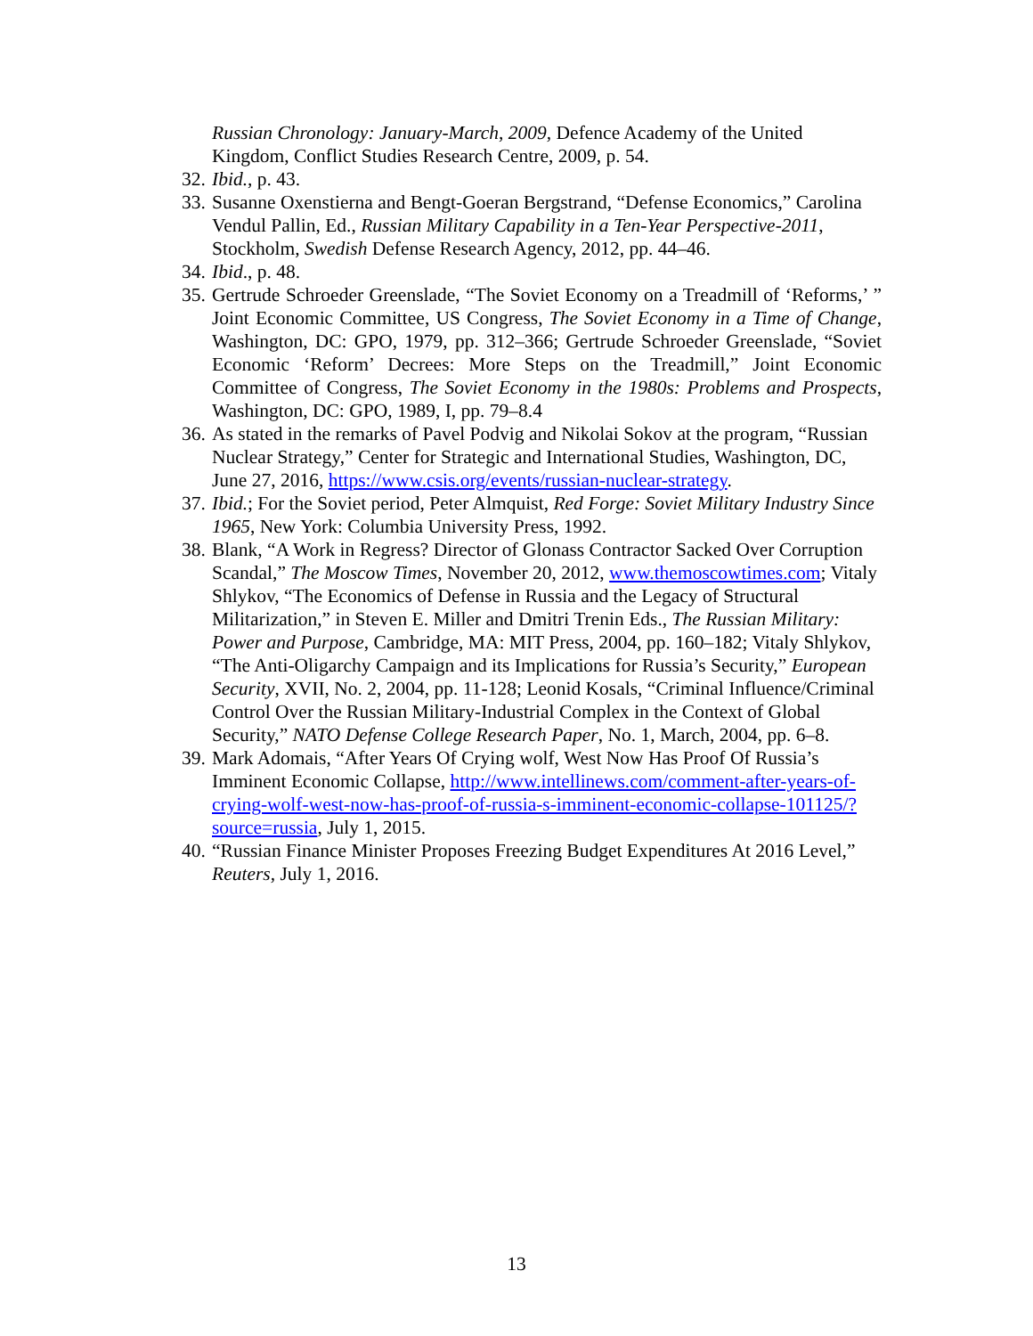Russian Chronology: January-March, 2009, Defence Academy of the United Kingdom, Conflict Studies Research Centre, 2009, p. 54.
32. Ibid., p. 43.
33. Susanne Oxenstierna and Bengt-Goeran Bergstrand, “Defense Economics,” Carolina Vendul Pallin, Ed., Russian Military Capability in a Ten-Year Perspective-2011, Stockholm, Swedish Defense Research Agency, 2012, pp. 44–46.
34. Ibid., p. 48.
35. Gertrude Schroeder Greenslade, “The Soviet Economy on a Treadmill of ‘Reforms,’ ” Joint Economic Committee, US Congress, The Soviet Economy in a Time of Change, Washington, DC: GPO, 1979, pp. 312–366; Gertrude Schroeder Greenslade, “Soviet Economic ‘Reform’ Decrees: More Steps on the Treadmill,” Joint Economic Committee of Congress, The Soviet Economy in the 1980s: Problems and Prospects, Washington, DC: GPO, 1989, I, pp. 79–8.4
36. As stated in the remarks of Pavel Podvig and Nikolai Sokov at the program, “Russian Nuclear Strategy,” Center for Strategic and International Studies, Washington, DC, June 27, 2016, https://www.csis.org/events/russian-nuclear-strategy.
37. Ibid.; For the Soviet period, Peter Almquist, Red Forge: Soviet Military Industry Since 1965, New York: Columbia University Press, 1992.
38. Blank, “A Work in Regress? Director of Glonass Contractor Sacked Over Corruption Scandal,” The Moscow Times, November 20, 2012, www.themoscowtimes.com; Vitaly Shlykov, “The Economics of Defense in Russia and the Legacy of Structural Militarization,” in Steven E. Miller and Dmitri Trenin Eds., The Russian Military: Power and Purpose, Cambridge, MA: MIT Press, 2004, pp. 160–182; Vitaly Shlykov, “The Anti-Oligarchy Campaign and its Implications for Russia’s Security,” European Security, XVII, No. 2, 2004, pp. 11-128; Leonid Kosals, “Criminal Influence/Criminal Control Over the Russian Military-Industrial Complex in the Context of Global Security,” NATO Defense College Research Paper, No. 1, March, 2004, pp. 6–8.
39. Mark Adomais, “After Years Of Crying wolf, West Now Has Proof Of Russia’s Imminent Economic Collapse, http://www.intellinews.com/comment-after-years-of-crying-wolf-west-now-has-proof-of-russia-s-imminent-economic-collapse-101125/?source=russia, July 1, 2015.
40. “Russian Finance Minister Proposes Freezing Budget Expenditures At 2016 Level,” Reuters, July 1, 2016.
13